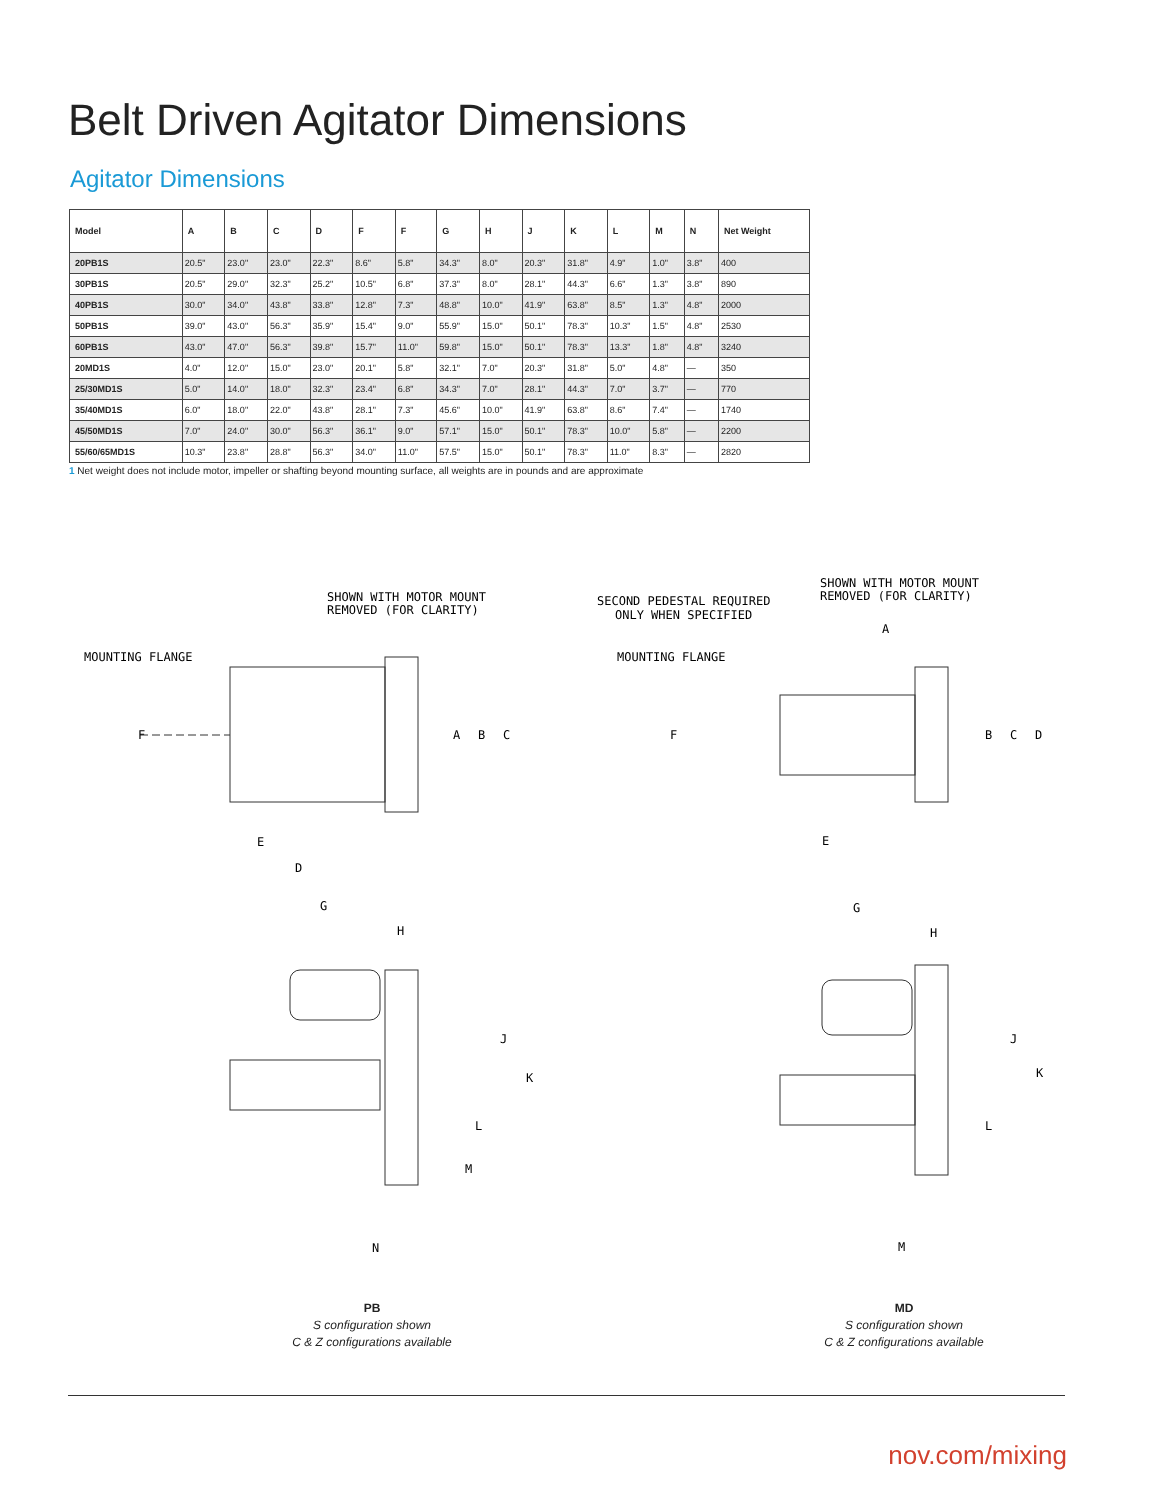Belt Driven Agitator Dimensions
Agitator Dimensions
| Model | A | B | C | D | F | F | G | H | J | K | L | M | N | Net Weight |
| --- | --- | --- | --- | --- | --- | --- | --- | --- | --- | --- | --- | --- | --- | --- |
| 20PB1S | 20.5" | 23.0" | 23.0" | 22.3" | 8.6" | 5.8" | 34.3" | 8.0" | 20.3" | 31.8" | 4.9" | 1.0" | 3.8" | 400 |
| 30PB1S | 20.5" | 29.0" | 32.3" | 25.2" | 10.5" | 6.8" | 37.3" | 8.0" | 28.1" | 44.3" | 6.6" | 1.3" | 3.8" | 890 |
| 40PB1S | 30.0" | 34.0" | 43.8" | 33.8" | 12.8" | 7.3" | 48.8" | 10.0" | 41.9" | 63.8" | 8.5" | 1.3" | 4.8" | 2000 |
| 50PB1S | 39.0" | 43.0" | 56.3" | 35.9" | 15.4" | 9.0" | 55.9" | 15.0" | 50.1" | 78.3" | 10.3" | 1.5" | 4.8" | 2530 |
| 60PB1S | 43.0" | 47.0" | 56.3" | 39.8" | 15.7" | 11.0" | 59.8" | 15.0" | 50.1" | 78.3" | 13.3" | 1.8" | 4.8" | 3240 |
| 20MD1S | 4.0" | 12.0" | 15.0" | 23.0" | 20.1" | 5.8" | 32.1" | 7.0" | 20.3" | 31.8" | 5.0" | 4.8" | — | 350 |
| 25/30MD1S | 5.0" | 14.0" | 18.0" | 32.3" | 23.4" | 6.8" | 34.3" | 7.0" | 28.1" | 44.3" | 7.0" | 3.7" | — | 770 |
| 35/40MD1S | 6.0" | 18.0" | 22.0" | 43.8" | 28.1" | 7.3" | 45.6" | 10.0" | 41.9" | 63.8" | 8.6" | 7.4" | — | 1740 |
| 45/50MD1S | 7.0" | 24.0" | 30.0" | 56.3" | 36.1" | 9.0" | 57.1" | 15.0" | 50.1" | 78.3" | 10.0" | 5.8" | — | 2200 |
| 55/60/65MD1S | 10.3" | 23.8" | 28.8" | 56.3" | 34.0" | 11.0" | 57.5" | 15.0" | 50.1" | 78.3" | 11.0" | 8.3" | — | 2820 |
1 Net weight does not include motor, impeller or shafting beyond mounting surface, all weights are in pounds and are approximate
SHOWN WITH MOTOR MOUNT
REMOVED (FOR CLARITY)
MOUNTING FLANGE
F
A
B
C
E
D
G
H
J
K
L
M
N
SHOWN WITH MOTOR MOUNT
REMOVED (FOR CLARITY)
SECOND PEDESTAL REQUIRED
ONLY WHEN SPECIFIED
MOUNTING FLANGE
F
A
B
C
D
E
G
H
J
K
L
M
PB
S configuration shown
C & Z configurations available
MD
S configuration shown
C & Z configurations available
nov.com/mixing